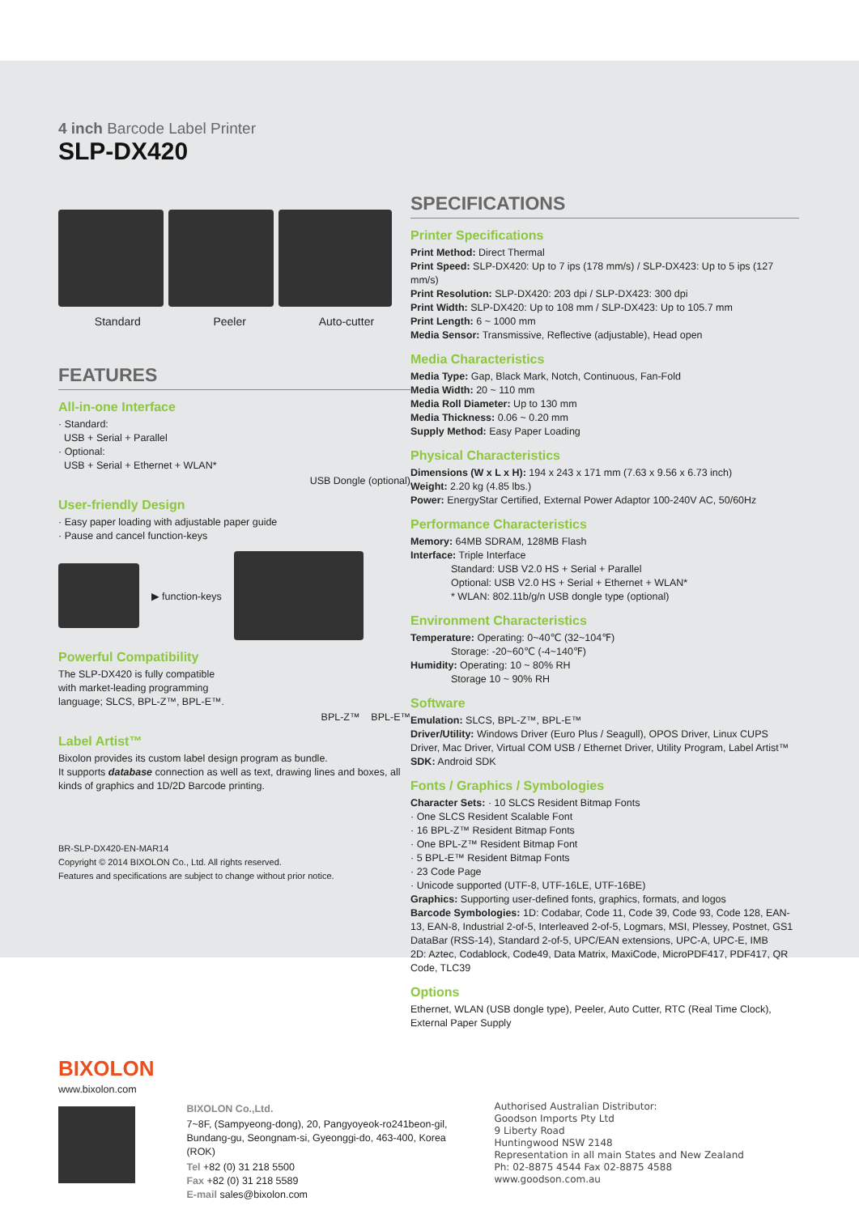4 inch Barcode Label Printer
SLP-DX420
Standard Peeler Auto-cutter
FEATURES
All-in-one Interface
· Standard:
USB + Serial + Parallel
· Optional:
USB + Serial + Ethernet + WLAN*
USB Dongle (optional)
User-friendly Design
· Easy paper loading with adjustable paper guide
· Pause and cancel function-keys
▶ function-keys
Powerful Compatibility
The SLP-DX420 is fully compatible with market-leading programming language; SLCS, BPL-Z™, BPL-E™.
BPL-Z™ BPL-E™
Label Artist™
Bixolon provides its custom label design program as bundle.
It supports database connection as well as text, drawing lines and boxes, all kinds of graphics and 1D/2D Barcode printing.
BR-SLP-DX420-EN-MAR14
Copyright © 2014 BIXOLON Co., Ltd. All rights reserved.
Features and specifications are subject to change without prior notice.
SPECIFICATIONS
Printer Specifications
Print Method: Direct Thermal
Print Speed: SLP-DX420: Up to 7 ips (178 mm/s) / SLP-DX423: Up to 5 ips (127 mm/s)
Print Resolution: SLP-DX420: 203 dpi / SLP-DX423: 300 dpi
Print Width: SLP-DX420: Up to 108 mm / SLP-DX423: Up to 105.7 mm
Print Length: 6 ~ 1000 mm
Media Sensor: Transmissive, Reflective (adjustable), Head open
Media Characteristics
Media Type: Gap, Black Mark, Notch, Continuous, Fan-Fold
Media Width: 20 ~ 110 mm
Media Roll Diameter: Up to 130 mm
Media Thickness: 0.06 ~ 0.20 mm
Supply Method: Easy Paper Loading
Physical Characteristics
Dimensions (W x L x H): 194 x 243 x 171 mm (7.63 x 9.56 x 6.73 inch)
Weight: 2.20 kg (4.85 lbs.)
Power: EnergyStar Certified, External Power Adaptor 100-240V AC, 50/60Hz
Performance Characteristics
Memory: 64MB SDRAM, 128MB Flash
Interface: Triple Interface
    Standard: USB V2.0 HS + Serial + Parallel
    Optional: USB V2.0 HS + Serial + Ethernet + WLAN*
    * WLAN: 802.11b/g/n USB dongle type (optional)
Environment Characteristics
Temperature: Operating: 0~40℃ (32~104℉)
    Storage: -20~60℃ (-4~140℉)
Humidity: Operating: 10 ~ 80% RH
    Storage 10 ~ 90% RH
Software
Emulation: SLCS, BPL-Z™, BPL-E™
Driver/Utility: Windows Driver (Euro Plus / Seagull), OPOS Driver, Linux CUPS Driver, Mac Driver, Virtual COM USB / Ethernet Driver, Utility Program, Label Artist™
SDK: Android SDK
Fonts / Graphics / Symbologies
Character Sets: · 10 SLCS Resident Bitmap Fonts
· One SLCS Resident Scalable Font
· 16 BPL-Z™ Resident Bitmap Fonts
· One BPL-Z™ Resident Bitmap Font
· 5 BPL-E™ Resident Bitmap Fonts
· 23 Code Page
· Unicode supported (UTF-8, UTF-16LE, UTF-16BE)
Graphics: Supporting user-defined fonts, graphics, formats, and logos
Barcode Symbologies: 1D: Codabar, Code 11, Code 39, Code 93, Code 128, EAN-13, EAN-8, Industrial 2-of-5, Interleaved 2-of-5, Logmars, MSI, Plessey, Postnet, GS1 DataBar (RSS-14), Standard 2-of-5, UPC/EAN extensions, UPC-A, UPC-E, IMB
2D: Aztec, Codablock, Code49, Data Matrix, MaxiCode, MicroPDF417, PDF417, QR Code, TLC39
Options
Ethernet, WLAN (USB dongle type), Peeler, Auto Cutter, RTC (Real Time Clock), External Paper Supply
BIXOLON
www.bixolon.com
BIXOLON Co.,Ltd.
7~8F, (Sampyeong-dong), 20, Pangyoyeok-ro241beon-gil, Bundang-gu, Seongnam-si, Gyeonggi-do, 463-400, Korea (ROK)
Tel +82 (0) 31 218 5500
Fax +82 (0) 31 218 5589
E-mail sales@bixolon.com
Authorised Australian Distributor:
Goodson Imports Pty Ltd
9 Liberty Road
Huntingwood NSW 2148
Representation in all main States and New Zealand
Ph: 02-8875 4544 Fax 02-8875 4588
www.goodson.com.au